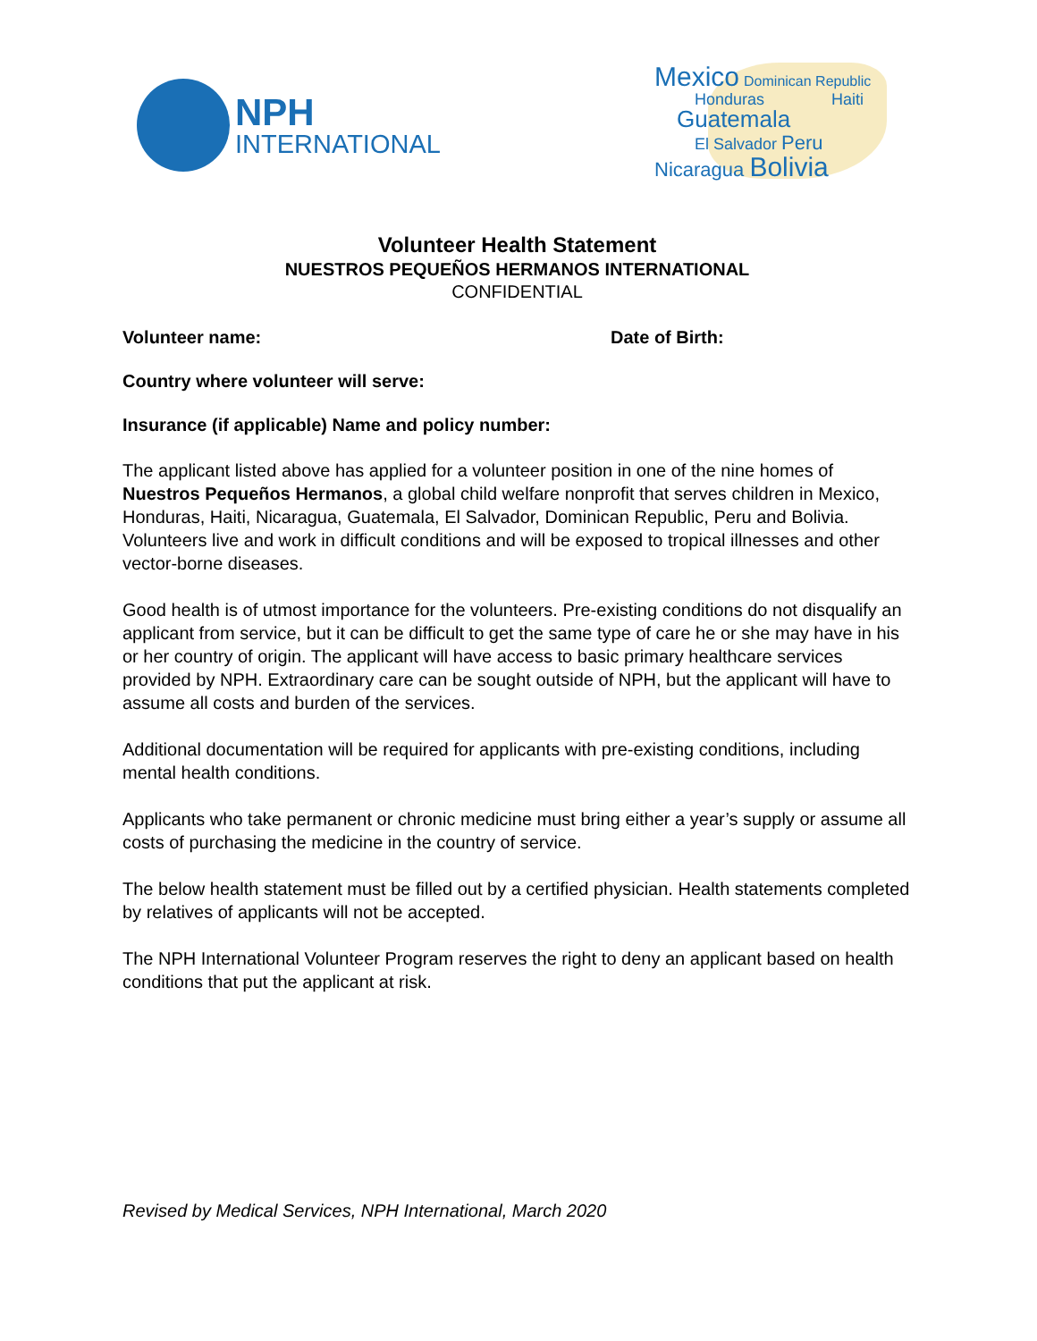NPH
INTERNATIONAL
Mexico Dominican Republic
Honduras Haiti
Guatemala
El Salvador Peru
Nicaragua Bolivia
Volunteer Health Statement
NUESTROS PEQUEÑOS HERMANOS INTERNATIONAL
CONFIDENTIAL
Volunteer name: Date of Birth:
Country where volunteer will serve:
Insurance (if applicable) Name and policy number:
The applicant listed above has applied for a volunteer position in one of the nine homes of Nuestros Pequeños Hermanos, a global child welfare nonprofit that serves children in Mexico, Honduras, Haiti, Nicaragua, Guatemala, El Salvador, Dominican Republic, Peru and Bolivia. Volunteers live and work in difficult conditions and will be exposed to tropical illnesses and other vector-borne diseases.
Good health is of utmost importance for the volunteers. Pre-existing conditions do not disqualify an applicant from service, but it can be difficult to get the same type of care he or she may have in his or her country of origin. The applicant will have access to basic primary healthcare services provided by NPH. Extraordinary care can be sought outside of NPH, but the applicant will have to assume all costs and burden of the services.
Additional documentation will be required for applicants with pre-existing conditions, including mental health conditions.
Applicants who take permanent or chronic medicine must bring either a year’s supply or assume all costs of purchasing the medicine in the country of service.
The below health statement must be filled out by a certified physician. Health statements completed by relatives of applicants will not be accepted.
The NPH International Volunteer Program reserves the right to deny an applicant based on health conditions that put the applicant at risk.
Revised by Medical Services, NPH International, March 2020